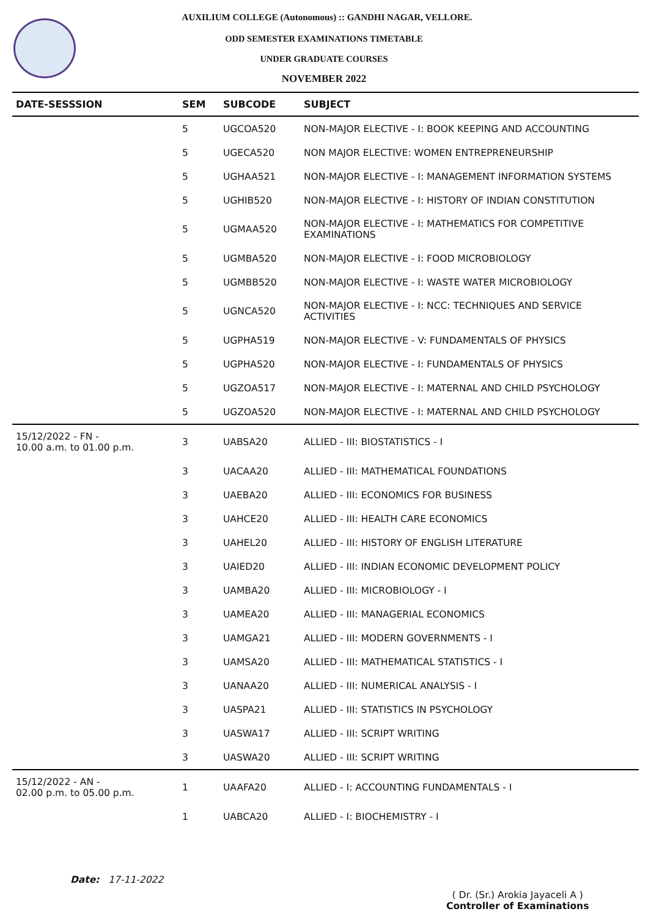AUXILIUM COLLEGE (Autonomous) :: GANDHI NAGAR, VELLORE.
ODD SEMESTER EXAMINATIONS TIMETABLE
UNDER GRADUATE COURSES
NOVEMBER 2022
| DATE-SESSSION | SEM | SUBCODE | SUBJECT |
| --- | --- | --- | --- |
| | 5 | UGCOA520 | NON-MAJOR ELECTIVE - I: BOOK KEEPING AND ACCOUNTING |
| | 5 | UGECA520 | NON MAJOR ELECTIVE: WOMEN ENTREPRENEURSHIP |
| | 5 | UGHAA521 | NON-MAJOR ELECTIVE - I: MANAGEMENT INFORMATION SYSTEMS |
| | 5 | UGHIB520 | NON-MAJOR ELECTIVE - I: HISTORY OF INDIAN CONSTITUTION |
| | 5 | UGMAA520 | NON-MAJOR ELECTIVE - I: MATHEMATICS FOR COMPETITIVE EXAMINATIONS |
| | 5 | UGMBA520 | NON-MAJOR ELECTIVE - I: FOOD MICROBIOLOGY |
| | 5 | UGMBB520 | NON-MAJOR ELECTIVE - I: WASTE WATER MICROBIOLOGY |
| | 5 | UGNCA520 | NON-MAJOR ELECTIVE - I: NCC: TECHNIQUES AND SERVICE ACTIVITIES |
| | 5 | UGPHA519 | NON-MAJOR ELECTIVE - V: FUNDAMENTALS OF PHYSICS |
| | 5 | UGPHA520 | NON-MAJOR ELECTIVE - I: FUNDAMENTALS OF PHYSICS |
| | 5 | UGZOA517 | NON-MAJOR ELECTIVE - I: MATERNAL AND CHILD PSYCHOLOGY |
| | 5 | UGZOA520 | NON-MAJOR ELECTIVE - I: MATERNAL AND CHILD PSYCHOLOGY |
| 15/12/2022 - FN - 10.00 a.m. to 01.00 p.m. | 3 | UABSA20 | ALLIED - III: BIOSTATISTICS - I |
| | 3 | UACAA20 | ALLIED - III: MATHEMATICAL FOUNDATIONS |
| | 3 | UAEBA20 | ALLIED - III: ECONOMICS FOR BUSINESS |
| | 3 | UAHCE20 | ALLIED - III: HEALTH CARE ECONOMICS |
| | 3 | UAHEL20 | ALLIED - III: HISTORY OF ENGLISH LITERATURE |
| | 3 | UAIED20 | ALLIED - III: INDIAN ECONOMIC DEVELOPMENT POLICY |
| | 3 | UAMBA20 | ALLIED - III: MICROBIOLOGY - I |
| | 3 | UAMEA20 | ALLIED - III: MANAGERIAL ECONOMICS |
| | 3 | UAMGA21 | ALLIED - III: MODERN GOVERNMENTS - I |
| | 3 | UAMSA20 | ALLIED - III: MATHEMATICAL STATISTICS - I |
| | 3 | UANAA20 | ALLIED - III: NUMERICAL ANALYSIS - I |
| | 3 | UASPA21 | ALLIED - III: STATISTICS IN PSYCHOLOGY |
| | 3 | UASWA17 | ALLIED - III: SCRIPT WRITING |
| | 3 | UASWA20 | ALLIED - III: SCRIPT WRITING |
| 15/12/2022 - AN - 02.00 p.m. to 05.00 p.m. | 1 | UAAFA20 | ALLIED - I: ACCOUNTING FUNDAMENTALS - I |
| | 1 | UABCA20 | ALLIED - I: BIOCHEMISTRY - I |
Date: 17-11-2022
( Dr. (Sr.) Arokia Jayaceli A )
Controller of Examinations